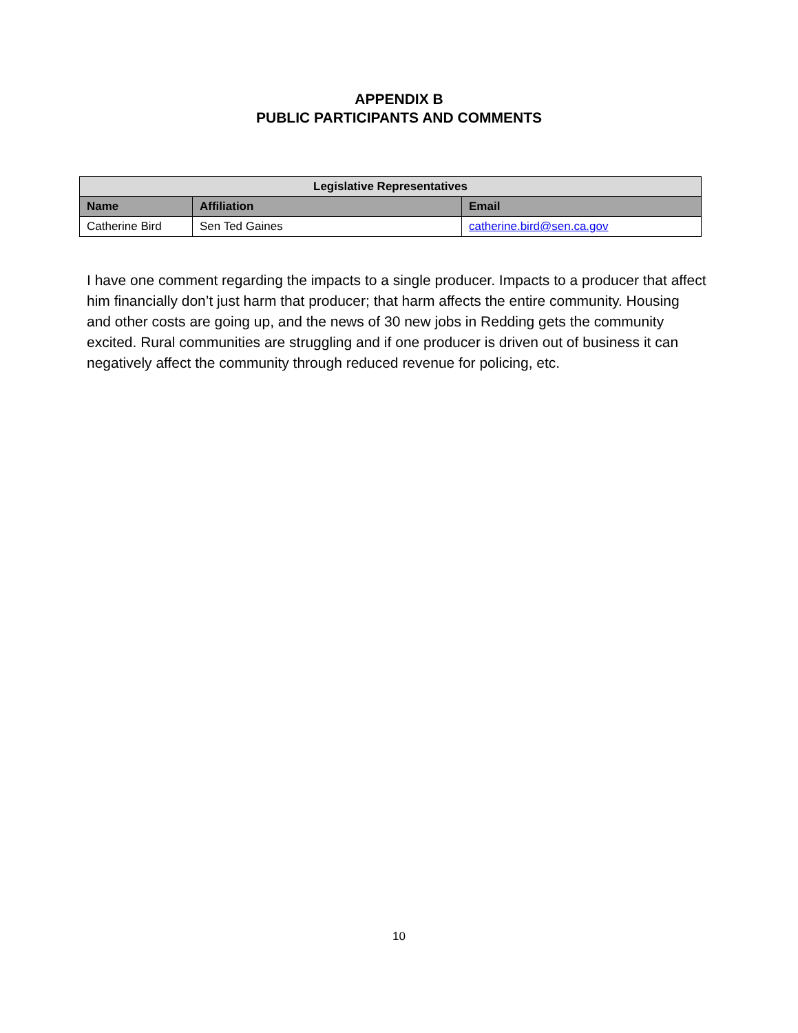APPENDIX B
PUBLIC PARTICIPANTS AND COMMENTS
| Legislative Representatives | | |
| --- | --- | --- |
| Name | Affiliation | Email |
| Catherine Bird | Sen Ted Gaines | catherine.bird@sen.ca.gov |
I have one comment regarding the impacts to a single producer. Impacts to a producer that affect him financially don’t just harm that producer; that harm affects the entire community. Housing and other costs are going up, and the news of 30 new jobs in Redding gets the community excited. Rural communities are struggling and if one producer is driven out of business it can negatively affect the community through reduced revenue for policing, etc.
10